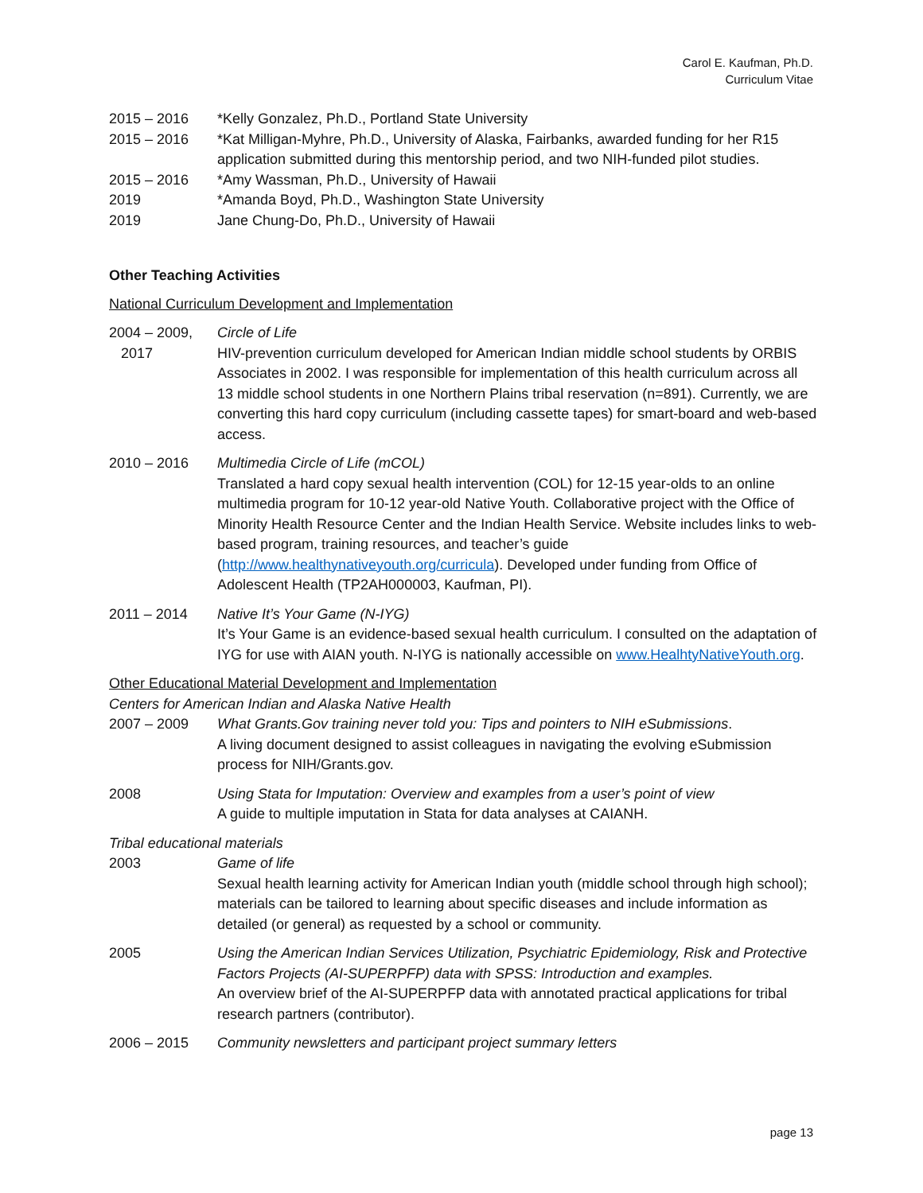Carol E. Kaufman, Ph.D.
Curriculum Vitae
2015 – 2016 *Kelly Gonzalez, Ph.D., Portland State University
2015 – 2016 *Kat Milligan-Myhre, Ph.D., University of Alaska, Fairbanks, awarded funding for her R15 application submitted during this mentorship period, and two NIH-funded pilot studies.
2015 – 2016 *Amy Wassman, Ph.D., University of Hawaii
2019 *Amanda Boyd, Ph.D., Washington State University
2019 Jane Chung-Do, Ph.D., University of Hawaii
Other Teaching Activities
National Curriculum Development and Implementation
2004 – 2009,
2017
Circle of Life
HIV-prevention curriculum developed for American Indian middle school students by ORBIS Associates in 2002. I was responsible for implementation of this health curriculum across all 13 middle school students in one Northern Plains tribal reservation (n=891). Currently, we are converting this hard copy curriculum (including cassette tapes) for smart-board and web-based access.
2010 – 2016 Multimedia Circle of Life (mCOL)
Translated a hard copy sexual health intervention (COL) for 12-15 year-olds to an online multimedia program for 10-12 year-old Native Youth. Collaborative project with the Office of Minority Health Resource Center and the Indian Health Service. Website includes links to web-based program, training resources, and teacher’s guide (http://www.healthynativeyouth.org/curricula). Developed under funding from Office of Adolescent Health (TP2AH000003, Kaufman, PI).
2011 – 2014 Native It’s Your Game (N-IYG)
It’s Your Game is an evidence-based sexual health curriculum. I consulted on the adaptation of IYG for use with AIAN youth. N-IYG is nationally accessible on www.HealhtyNativeYouth.org.
Other Educational Material Development and Implementation
Centers for American Indian and Alaska Native Health
2007 – 2009 What Grants.Gov training never told you: Tips and pointers to NIH eSubmissions.
A living document designed to assist colleagues in navigating the evolving eSubmission process for NIH/Grants.gov.
2008 Using Stata for Imputation: Overview and examples from a user’s point of view
A guide to multiple imputation in Stata for data analyses at CAIANH.
Tribal educational materials
2003 Game of life
Sexual health learning activity for American Indian youth (middle school through high school); materials can be tailored to learning about specific diseases and include information as detailed (or general) as requested by a school or community.
2005 Using the American Indian Services Utilization, Psychiatric Epidemiology, Risk and Protective Factors Projects (AI-SUPERPFP) data with SPSS: Introduction and examples.
An overview brief of the AI-SUPERPFP data with annotated practical applications for tribal research partners (contributor).
2006 – 2015 Community newsletters and participant project summary letters
page 13